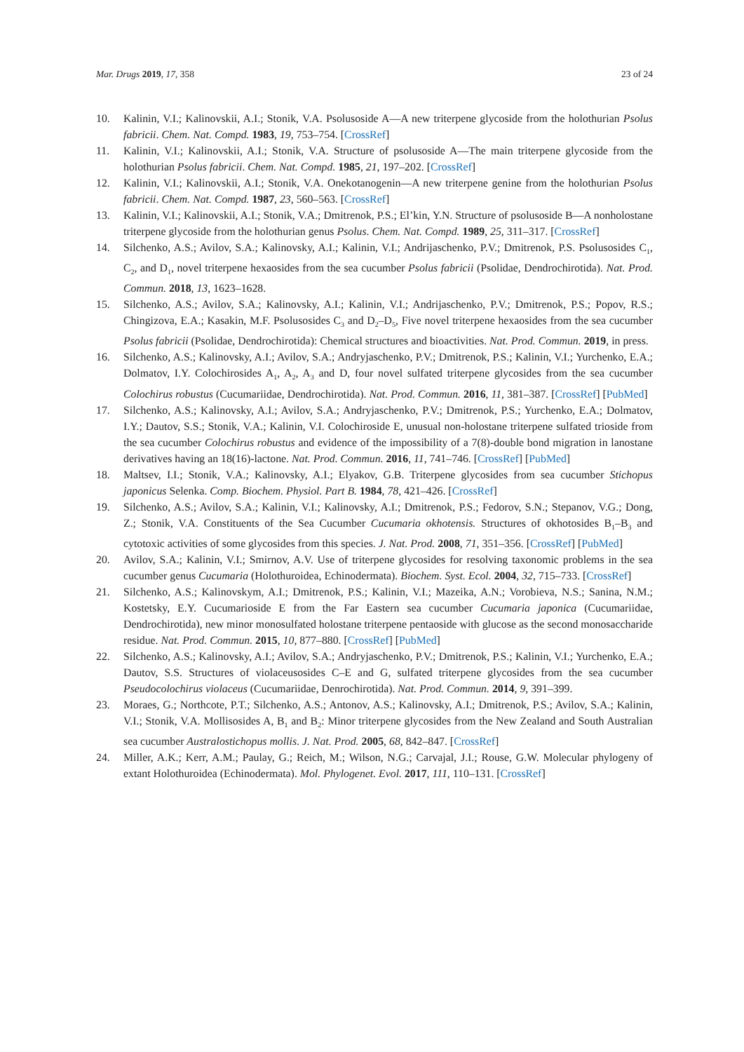Mar. Drugs 2019, 17, 358 23 of 24
10. Kalinin, V.I.; Kalinovskii, A.I.; Stonik, V.A. Psolusoside A—A new triterpene glycoside from the holothurian Psolus fabricii. Chem. Nat. Compd. 1983, 19, 753–754. [CrossRef]
11. Kalinin, V.I.; Kalinovskii, A.I.; Stonik, V.A. Structure of psolusoside A—The main triterpene glycoside from the holothurian Psolus fabricii. Chem. Nat. Compd. 1985, 21, 197–202. [CrossRef]
12. Kalinin, V.I.; Kalinovskii, A.I.; Stonik, V.A. Onekotanogenin—A new triterpene genine from the holothurian Psolus fabricii. Chem. Nat. Compd. 1987, 23, 560–563. [CrossRef]
13. Kalinin, V.I.; Kalinovskii, A.I.; Stonik, V.A.; Dmitrenok, P.S.; El’kin, Y.N. Structure of psolusoside B—A nonholostane triterpene glycoside from the holothurian genus Psolus. Chem. Nat. Compd. 1989, 25, 311–317. [CrossRef]
14. Silchenko, A.S.; Avilov, S.A.; Kalinovsky, A.I.; Kalinin, V.I.; Andrijaschenko, P.V.; Dmitrenok, P.S. Psolusosides C<sub>1</sub>, C<sub>2</sub>, and D<sub>1</sub>, novel triterpene hexaosides from the sea cucumber Psolus fabricii (Psolidae, Dendrochirotida). Nat. Prod. Commun. 2018, 13, 1623–1628.
15. Silchenko, A.S.; Avilov, S.A.; Kalinovsky, A.I.; Kalinin, V.I.; Andrijaschenko, P.V.; Dmitrenok, P.S.; Popov, R.S.; Chingizova, E.A.; Kasakin, M.F. Psolusosides C<sub>3</sub> and D<sub>2</sub>–D<sub>5</sub>, Five novel triterpene hexaosides from the sea cucumber Psolus fabricii (Psolidae, Dendrochirotida): Chemical structures and bioactivities. Nat. Prod. Commun. 2019, in press.
16. Silchenko, A.S.; Kalinovsky, A.I.; Avilov, S.A.; Andryjaschenko, P.V.; Dmitrenok, P.S.; Kalinin, V.I.; Yurchenko, E.A.; Dolmatov, I.Y. Colochirosides A<sub>1</sub>, A<sub>2</sub>, A<sub>3</sub> and D, four novel sulfated triterpene glycosides from the sea cucumber Colochirus robustus (Cucumariidae, Dendrochirotida). Nat. Prod. Commun. 2016, 11, 381–387. [CrossRef] [PubMed]
17. Silchenko, A.S.; Kalinovsky, A.I.; Avilov, S.A.; Andryjaschenko, P.V.; Dmitrenok, P.S.; Yurchenko, E.A.; Dolmatov, I.Y.; Dautov, S.S.; Stonik, V.A.; Kalinin, V.I. Colochiroside E, unusual non-holostane triterpene sulfated trioside from the sea cucumber Colochirus robustus and evidence of the impossibility of a 7(8)-double bond migration in lanostane derivatives having an 18(16)-lactone. Nat. Prod. Commun. 2016, 11, 741–746. [CrossRef] [PubMed]
18. Maltsev, I.I.; Stonik, V.A.; Kalinovsky, A.I.; Elyakov, G.B. Triterpene glycosides from sea cucumber Stichopus japonicus Selenka. Comp. Biochem. Physiol. Part B. 1984, 78, 421–426. [CrossRef]
19. Silchenko, A.S.; Avilov, S.A.; Kalinin, V.I.; Kalinovsky, A.I.; Dmitrenok, P.S.; Fedorov, S.N.; Stepanov, V.G.; Dong, Z.; Stonik, V.A. Constituents of the Sea Cucumber Cucumaria okhotensis. Structures of okhotosides B<sub>1</sub>–B<sub>3</sub> and cytotoxic activities of some glycosides from this species. J. Nat. Prod. 2008, 71, 351–356. [CrossRef] [PubMed]
20. Avilov, S.A.; Kalinin, V.I.; Smirnov, A.V. Use of triterpene glycosides for resolving taxonomic problems in the sea cucumber genus Cucumaria (Holothuroidea, Echinodermata). Biochem. Syst. Ecol. 2004, 32, 715–733. [CrossRef]
21. Silchenko, A.S.; Kalinovskym, A.I.; Dmitrenok, P.S.; Kalinin, V.I.; Mazeika, A.N.; Vorobieva, N.S.; Sanina, N.M.; Kostetsky, E.Y. Cucumarioside E from the Far Eastern sea cucumber Cucumaria japonica (Cucumariidae, Dendrochirotida), new minor monosulfated holostane triterpene pentaoside with glucose as the second monosaccharide residue. Nat. Prod. Commun. 2015, 10, 877–880. [CrossRef] [PubMed]
22. Silchenko, A.S.; Kalinovsky, A.I.; Avilov, S.A.; Andryjaschenko, P.V.; Dmitrenok, P.S.; Kalinin, V.I.; Yurchenko, E.A.; Dautov, S.S. Structures of violaceusosides C–E and G, sulfated triterpene glycosides from the sea cucumber Pseudocolochirus violaceus (Cucumariidae, Denrochirotida). Nat. Prod. Commun. 2014, 9, 391–399.
23. Moraes, G.; Northcote, P.T.; Silchenko, A.S.; Antonov, A.S.; Kalinovsky, A.I.; Dmitrenok, P.S.; Avilov, S.A.; Kalinin, V.I.; Stonik, V.A. Mollisosides A, B<sub>1</sub> and B<sub>2</sub>: Minor triterpene glycosides from the New Zealand and South Australian sea cucumber Australostichopus mollis. J. Nat. Prod. 2005, 68, 842–847. [CrossRef]
24. Miller, A.K.; Kerr, A.M.; Paulay, G.; Reich, M.; Wilson, N.G.; Carvajal, J.I.; Rouse, G.W. Molecular phylogeny of extant Holothuroidea (Echinodermata). Mol. Phylogenet. Evol. 2017, 111, 110–131. [CrossRef]